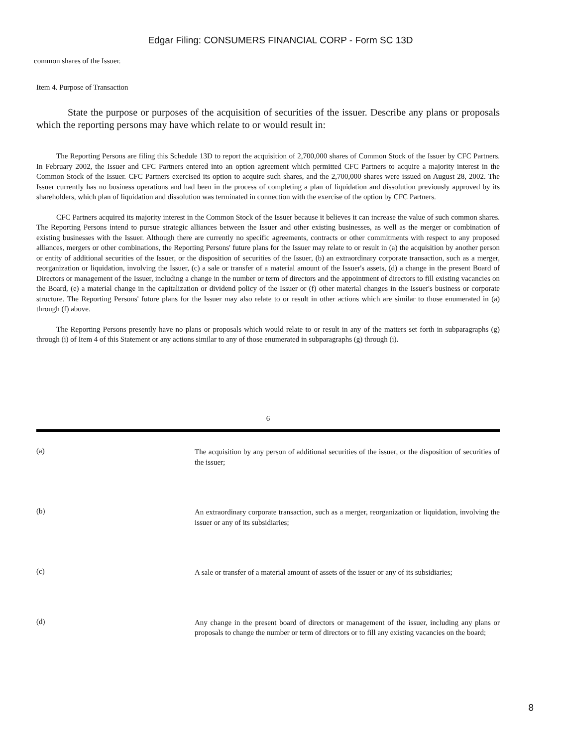Edgar Filing: CONSUMERS FINANCIAL CORP - Form SC 13D
common shares of the Issuer.
Item 4. Purpose of Transaction
State the purpose or purposes of the acquisition of securities of the issuer. Describe any plans or proposals which the reporting persons may have which relate to or would result in:
The Reporting Persons are filing this Schedule 13D to report the acquisition of 2,700,000 shares of Common Stock of the Issuer by CFC Partners. In February 2002, the Issuer and CFC Partners entered into an option agreement which permitted CFC Partners to acquire a majority interest in the Common Stock of the Issuer. CFC Partners exercised its option to acquire such shares, and the 2,700,000 shares were issued on August 28, 2002. The Issuer currently has no business operations and had been in the process of completing a plan of liquidation and dissolution previously approved by its shareholders, which plan of liquidation and dissolution was terminated in connection with the exercise of the option by CFC Partners.
CFC Partners acquired its majority interest in the Common Stock of the Issuer because it believes it can increase the value of such common shares. The Reporting Persons intend to pursue strategic alliances between the Issuer and other existing businesses, as well as the merger or combination of existing businesses with the Issuer. Although there are currently no specific agreements, contracts or other commitments with respect to any proposed alliances, mergers or other combinations, the Reporting Persons' future plans for the Issuer may relate to or result in (a) the acquisition by another person or entity of additional securities of the Issuer, or the disposition of securities of the Issuer, (b) an extraordinary corporate transaction, such as a merger, reorganization or liquidation, involving the Issuer, (c) a sale or transfer of a material amount of the Issuer's assets, (d) a change in the present Board of Directors or management of the Issuer, including a change in the number or term of directors and the appointment of directors to fill existing vacancies on the Board, (e) a material change in the capitalization or dividend policy of the Issuer or (f) other material changes in the Issuer's business or corporate structure. The Reporting Persons' future plans for the Issuer may also relate to or result in other actions which are similar to those enumerated in (a) through (f) above.
The Reporting Persons presently have no plans or proposals which would relate to or result in any of the matters set forth in subparagraphs (g) through (i) of Item 4 of this Statement or any actions similar to any of those enumerated in subparagraphs (g) through (i).
6
(a)
The acquisition by any person of additional securities of the issuer, or the disposition of securities of the issuer;
(b)
An extraordinary corporate transaction, such as a merger, reorganization or liquidation, involving the issuer or any of its subsidiaries;
(c)
A sale or transfer of a material amount of assets of the issuer or any of its subsidiaries;
(d)
Any change in the present board of directors or management of the issuer, including any plans or proposals to change the number or term of directors or to fill any existing vacancies on the board;
8